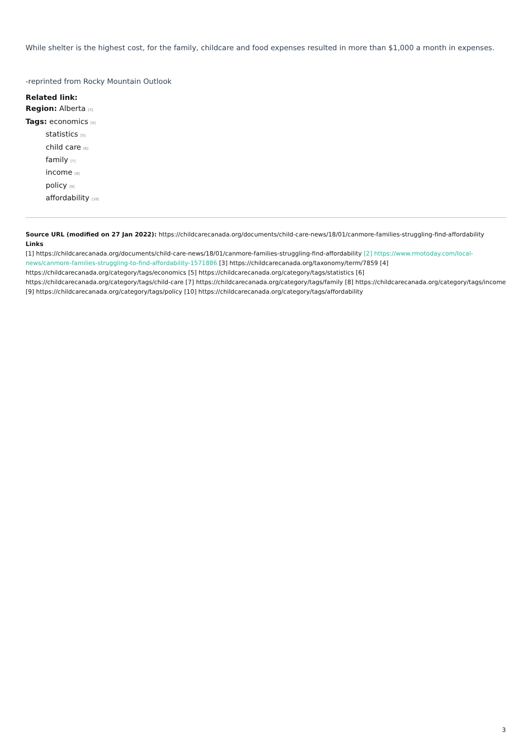While shelter is the highest cost, for the family, childcare and food expenses resulted in more than $1,000 a month in expenses.
-reprinted from Rocky Mountain Outlook
Related link:
Region: Alberta [3]
Tags: economics [4]
statistics [5]
child care [6]
family [7]
income [8]
policy [9]
affordability [10]
Source URL (modified on 27 Jan 2022): https://childcarecanada.org/documents/child-care-news/18/01/canmore-families-struggling-find-affordability
Links
[1] https://childcarecanada.org/documents/child-care-news/18/01/canmore-families-struggling-find-affordability [2] https://www.rmotoday.com/local-news/canmore-families-struggling-to-find-affordability-1571886 [3] https://childcarecanada.org/taxonomy/term/7859 [4] https://childcarecanada.org/category/tags/economics [5] https://childcarecanada.org/category/tags/statistics [6] https://childcarecanada.org/category/tags/child-care [7] https://childcarecanada.org/category/tags/family [8] https://childcarecanada.org/category/tags/income [9] https://childcarecanada.org/category/tags/policy [10] https://childcarecanada.org/category/tags/affordability
3